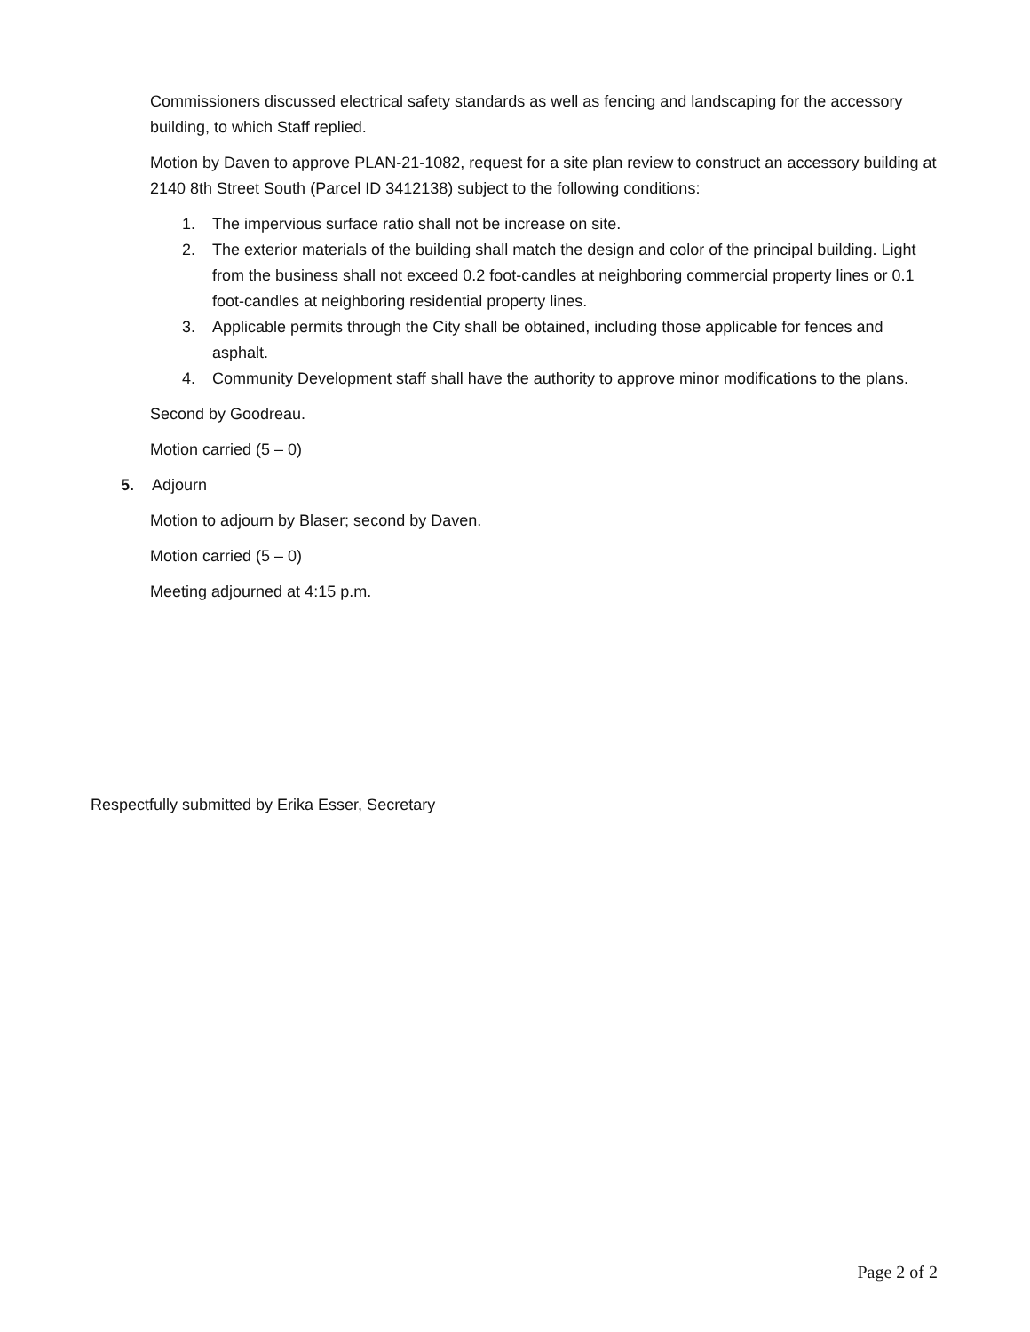Commissioners discussed electrical safety standards as well as fencing and landscaping for the accessory building, to which Staff replied.
Motion by Daven to approve PLAN-21-1082, request for a site plan review to construct an accessory building at 2140 8th Street South (Parcel ID 3412138) subject to the following conditions:
1. The impervious surface ratio shall not be increase on site.
2. The exterior materials of the building shall match the design and color of the principal building. Light from the business shall not exceed 0.2 foot-candles at neighboring commercial property lines or 0.1 foot-candles at neighboring residential property lines.
3. Applicable permits through the City shall be obtained, including those applicable for fences and asphalt.
4. Community Development staff shall have the authority to approve minor modifications to the plans.
Second by Goodreau.
Motion carried (5 – 0)
5. Adjourn
Motion to adjourn by Blaser; second by Daven.
Motion carried (5 – 0)
Meeting adjourned at 4:15 p.m.
Respectfully submitted by Erika Esser, Secretary
Page 2 of 2